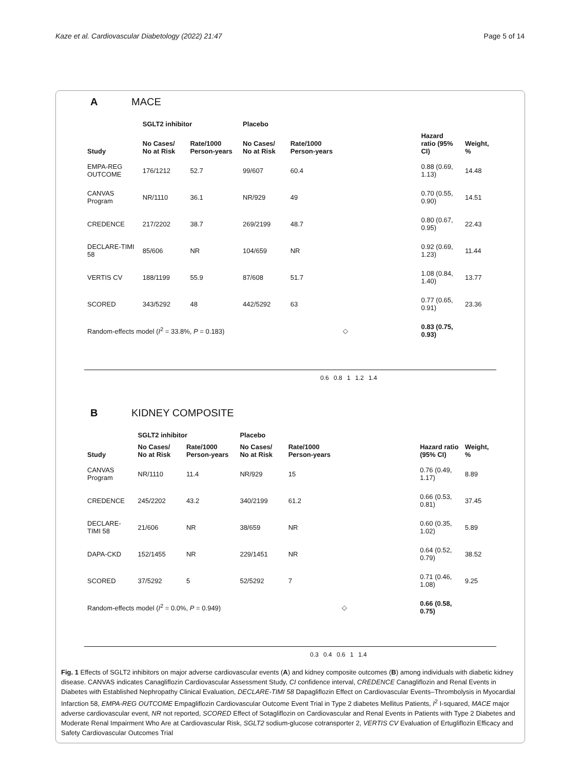Kaze et al. Cardiovascular Diabetology (2022) 21:47 Page 5 of 14
A MACE
| Study | SGLT2 inhibitor | | Placebo | | | | |
| --- | --- | --- | --- | --- | --- | --- | --- |
| | No Cases/ No at Risk | Rate/1000 Person-years | No Cases/ No at Risk | Rate/1000 Person-years | | Hazard ratio (95% CI) | Weight, % |
| EMPA-REG OUTCOME | 176/1212 | 52.7 | 99/607 | 60.4 | | 0.88 (0.69, 1.13) | 14.48 |
| CANVAS Program | NR/1110 | 36.1 | NR/929 | 49 | | 0.70 (0.55, 0.90) | 14.51 |
| CREDENCE | 217/2202 | 38.7 | 269/2199 | 48.7 | | 0.80 (0.67, 0.95) | 22.43 |
| DECLARE-TIMI 58 | 85/606 | NR | 104/659 | NR | | 0.92 (0.69, 1.23) | 11.44 |
| VERTIS CV | 188/1199 | 55.9 | 87/608 | 51.7 | | 1.08 (0.84, 1.40) | 13.77 |
| SCORED | 343/5292 | 48 | 442/5292 | 63 | | 0.77 (0.65, 0.91) | 23.36 |
| Random-effects model ( I<sup>2</sup> = 33.8%, P = 0.183) | | | | | ◇ | 0.83 (0.75, 0.93) | |
0.6 0.8 1 1.2 1.4
B KIDNEY COMPOSITE
| Study | SGLT2 inhibitor | | Placebo | | | | |
| --- | --- | --- | --- | --- | --- | --- | --- |
| | No Cases/ No at Risk | Rate/1000 Person-years | No Cases/ No at Risk | Rate/1000 Person-years | | Hazard ratio (95% CI) | Weight, % |
| CANVAS Program | NR/1110 | 11.4 | NR/929 | 15 | | 0.76 (0.49, 1.17) | 8.89 |
| CREDENCE | 245/2202 | 43.2 | 340/2199 | 61.2 | | 0.66 (0.53, 0.81) | 37.45 |
| DECLARE-TIMI 58 | 21/606 | NR | 38/659 | NR | | 0.60 (0.35, 1.02) | 5.89 |
| DAPA-CKD | 152/1455 | NR | 229/1451 | NR | | 0.64 (0.52, 0.79) | 38.52 |
| SCORED | 37/5292 | 5 | 52/5292 | 7 | | 0.71 (0.46, 1.08) | 9.25 |
| Random-effects model ( I<sup>2</sup> = 0.0%, P = 0.949) | | | | | ◇ | 0.66 (0.58, 0.75) | |
0.3 0.4 0.6 1 1.4
Fig. 1 Effects of SGLT2 inhibitors on major adverse cardiovascular events (A) and kidney composite outcomes (B) among individuals with diabetic kidney disease. CANVAS indicates Canagliflozin Cardiovascular Assessment Study, CI confidence interval, CREDENCE Canagliflozin and Renal Events in Diabetes with Established Nephropathy Clinical Evaluation, DECLARE-TIMI 58 Dapagliflozin Effect on Cardiovascular Events–Thrombolysis in Myocardial Infarction 58, EMPA-REG OUTCOME Empagliflozin Cardiovascular Outcome Event Trial in Type 2 diabetes Mellitus Patients, I<sup>2</sup> I-squared, MACE major adverse cardiovascular event, NR not reported, SCORED Effect of Sotagliflozin on Cardiovascular and Renal Events in Patients with Type 2 Diabetes and Moderate Renal Impairment Who Are at Cardiovascular Risk, SGLT2 sodium-glucose cotransporter 2, VERTIS CV Evaluation of Ertugliflozin Efficacy and Safety Cardiovascular Outcomes Trial